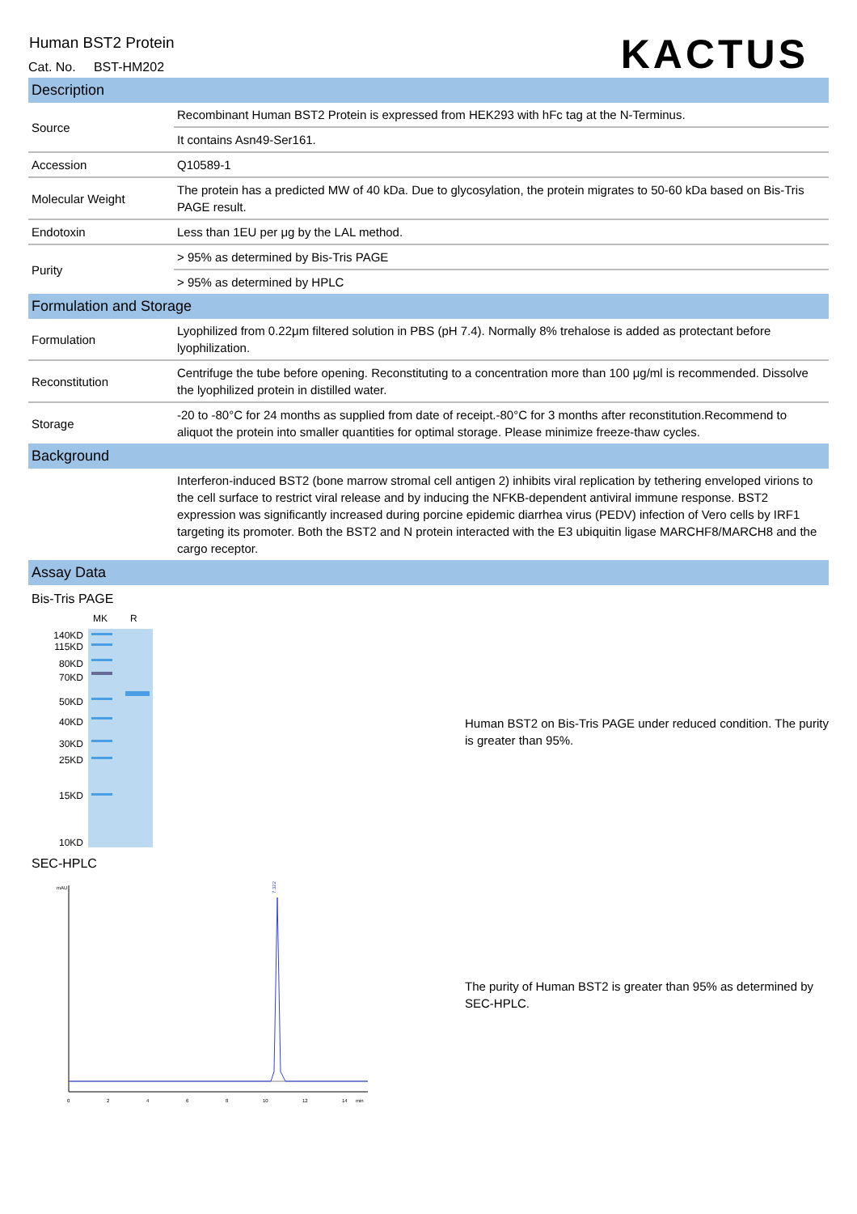Human BST2 Protein
Cat. No. BST-HM202
KACTUS
Description
| Source | Recombinant Human BST2 Protein is expressed from HEK293 with hFc tag at the N-Terminus. |
| | It contains Asn49-Ser161. |
| Accession | Q10589-1 |
| Molecular Weight | The protein has a predicted MW of 40 kDa. Due to glycosylation, the protein migrates to 50-60 kDa based on Bis-Tris PAGE result. |
| Endotoxin | Less than 1EU per μg by the LAL method. |
| Purity | > 95% as determined by Bis-Tris PAGE |
| | > 95% as determined by HPLC |
Formulation and Storage
| Formulation | Lyophilized from 0.22μm filtered solution in PBS (pH 7.4). Normally 8% trehalose is added as protectant before lyophilization. |
| Reconstitution | Centrifuge the tube before opening. Reconstituting to a concentration more than 100 μg/ml is recommended. Dissolve the lyophilized protein in distilled water. |
| Storage | -20 to -80°C for 24 months as supplied from date of receipt.-80°C for 3 months after reconstitution.Recommend to aliquot the protein into smaller quantities for optimal storage. Please minimize freeze-thaw cycles. |
Background
| | Interferon-induced BST2 (bone marrow stromal cell antigen 2) inhibits viral replication by tethering enveloped virions to the cell surface to restrict viral release and by inducing the NFKB-dependent antiviral immune response. BST2 expression was significantly increased during porcine epidemic diarrhea virus (PEDV) infection of Vero cells by IRF1 targeting its promoter. Both the BST2 and N protein interacted with the E3 ubiquitin ligase MARCHF8/MARCH8 and the cargo receptor. |
Assay Data
Bis-Tris PAGE
140KD
115KD
80KD
70KD
50KD
40KD
30KD
25KD
15KD
10KD
MK R
Human BST2 on Bis-Tris PAGE under reduced condition. The purity is greater than 95%.
SEC-HPLC
mAU
7.322
0
2
4
6
8
10
12
14
min
The purity of Human BST2 is greater than 95% as determined by SEC-HPLC.